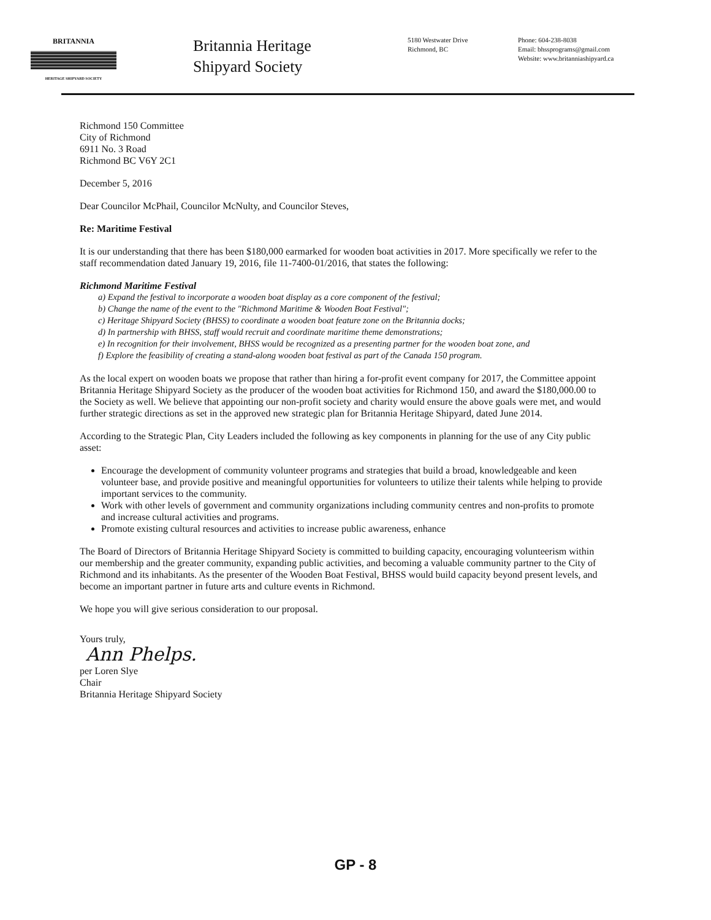BRITANNIA
HERITAGE SHIPYARD SOCIETY
Britannia Heritage Shipyard Society
5180 Westwater Drive
Richmond, BC
Phone: 604-238-8038
Email: bhssprograms@gmail.com
Website: www.britanniashipyard.ca
Richmond 150 Committee
City of Richmond
6911 No. 3 Road
Richmond BC V6Y 2C1
December 5, 2016
Dear Councilor McPhail, Councilor McNulty, and Councilor Steves,
Re: Maritime Festival
It is our understanding that there has been $180,000 earmarked for wooden boat activities in 2017. More specifically we refer to the staff recommendation dated January 19, 2016, file 11-7400-01/2016, that states the following:
Richmond Maritime Festival
a) Expand the festival to incorporate a wooden boat display as a core component of the festival;
b) Change the name of the event to the "Richmond Maritime & Wooden Boat Festival";
c) Heritage Shipyard Society (BHSS) to coordinate a wooden boat feature zone on the Britannia docks;
d) In partnership with BHSS, staff would recruit and coordinate maritime theme demonstrations;
e) In recognition for their involvement, BHSS would be recognized as a presenting partner for the wooden boat zone, and
f) Explore the feasibility of creating a stand-along wooden boat festival as part of the Canada 150 program.
As the local expert on wooden boats we propose that rather than hiring a for-profit event company for 2017, the Committee appoint Britannia Heritage Shipyard Society as the producer of the wooden boat activities for Richmond 150, and award the $180,000.00 to the Society as well. We believe that appointing our non-profit society and charity would ensure the above goals were met, and would further strategic directions as set in the approved new strategic plan for Britannia Heritage Shipyard, dated June 2014.
According to the Strategic Plan, City Leaders included the following as key components in planning for the use of any City public asset:
Encourage the development of community volunteer programs and strategies that build a broad, knowledgeable and keen volunteer base, and provide positive and meaningful opportunities for volunteers to utilize their talents while helping to provide important services to the community.
Work with other levels of government and community organizations including community centres and non-profits to promote and increase cultural activities and programs.
Promote existing cultural resources and activities to increase public awareness, enhance
The Board of Directors of Britannia Heritage Shipyard Society is committed to building capacity, encouraging volunteerism within our membership and the greater community, expanding public activities, and becoming a valuable community partner to the City of Richmond and its inhabitants. As the presenter of the Wooden Boat Festival, BHSS would build capacity beyond present levels, and become an important partner in future arts and culture events in Richmond.
We hope you will give serious consideration to our proposal.
Yours truly,
Ann Phelps.
per Loren Slye
Chair
Britannia Heritage Shipyard Society
GP - 8